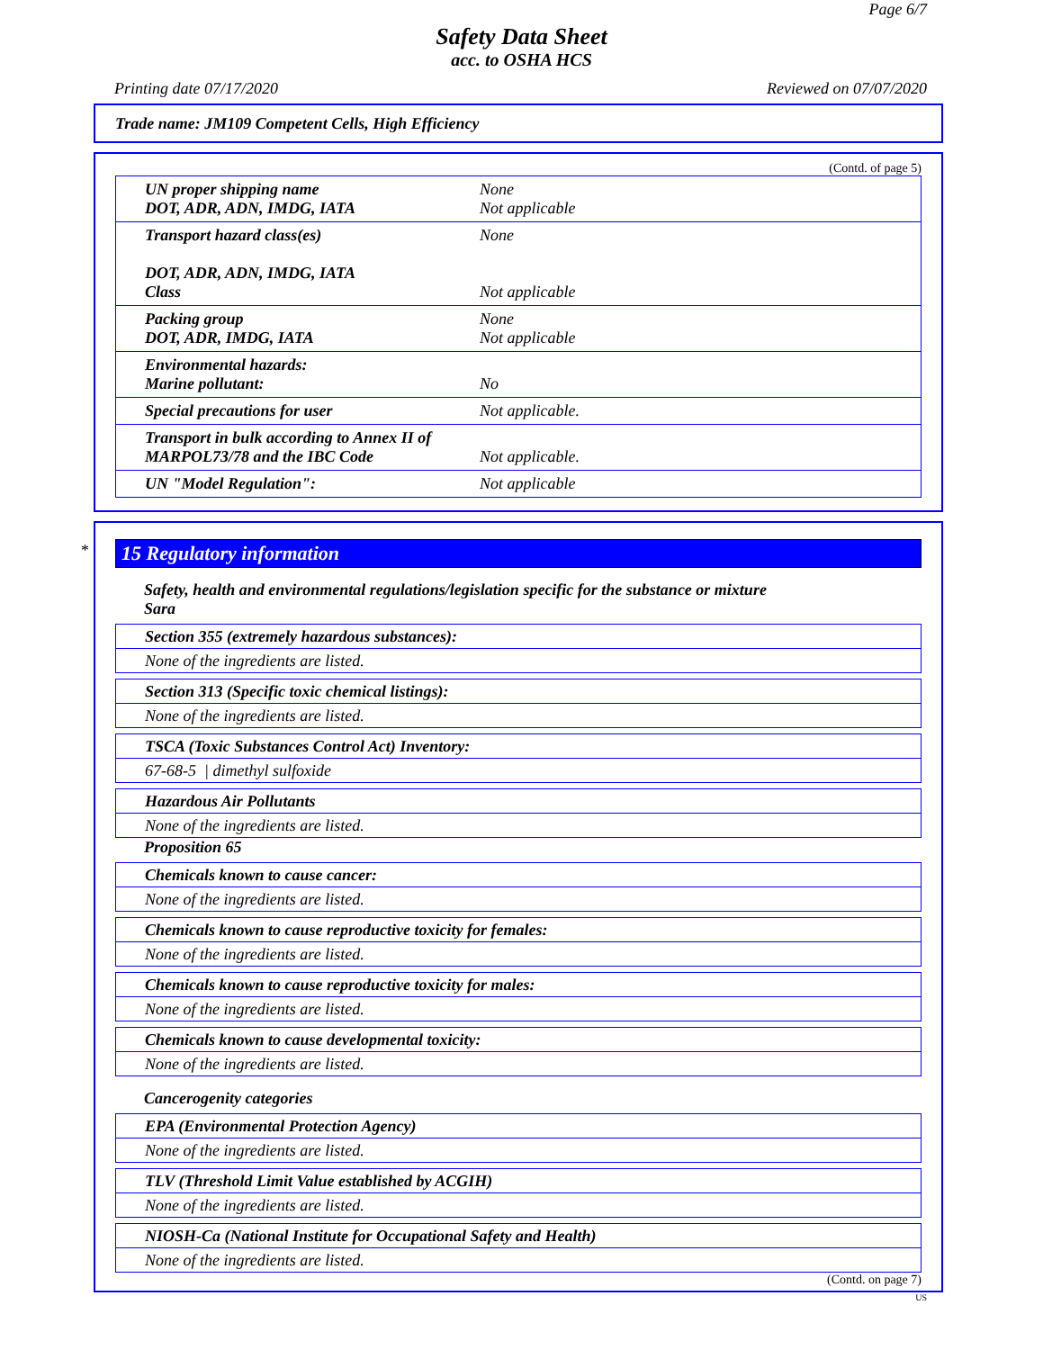Page 6/7
Safety Data Sheet
acc. to OSHA HCS
Printing date 07/17/2020 Reviewed on 07/07/2020
Trade name: JM109 Competent Cells, High Efficiency
(Contd. of page 5)
| UN proper shipping name DOT, ADR, ADN, IMDG, IATA | None Not applicable |
| Transport hazard class(es) DOT, ADR, ADN, IMDG, IATA Class | None Not applicable |
| Packing group DOT, ADR, IMDG, IATA | None Not applicable |
| Environmental hazards: Marine pollutant: | No |
| Special precautions for user | Not applicable. |
| Transport in bulk according to Annex II of MARPOL73/78 and the IBC Code | Not applicable. |
| UN "Model Regulation": | Not applicable |
*
15 Regulatory information
Safety, health and environmental regulations/legislation specific for the substance or mixture
Sara
Section 355 (extremely hazardous substances):
None of the ingredients are listed.
Section 313 (Specific toxic chemical listings):
None of the ingredients are listed.
TSCA (Toxic Substances Control Act) Inventory:
67-68-5 | dimethyl sulfoxide
Hazardous Air Pollutants
None of the ingredients are listed.
Proposition 65
Chemicals known to cause cancer:
None of the ingredients are listed.
Chemicals known to cause reproductive toxicity for females:
None of the ingredients are listed.
Chemicals known to cause reproductive toxicity for males:
None of the ingredients are listed.
Chemicals known to cause developmental toxicity:
None of the ingredients are listed.
Cancerogenity categories
EPA (Environmental Protection Agency)
None of the ingredients are listed.
TLV (Threshold Limit Value established by ACGIH)
None of the ingredients are listed.
NIOSH-Ca (National Institute for Occupational Safety and Health)
None of the ingredients are listed.
(Contd. on page 7)
US